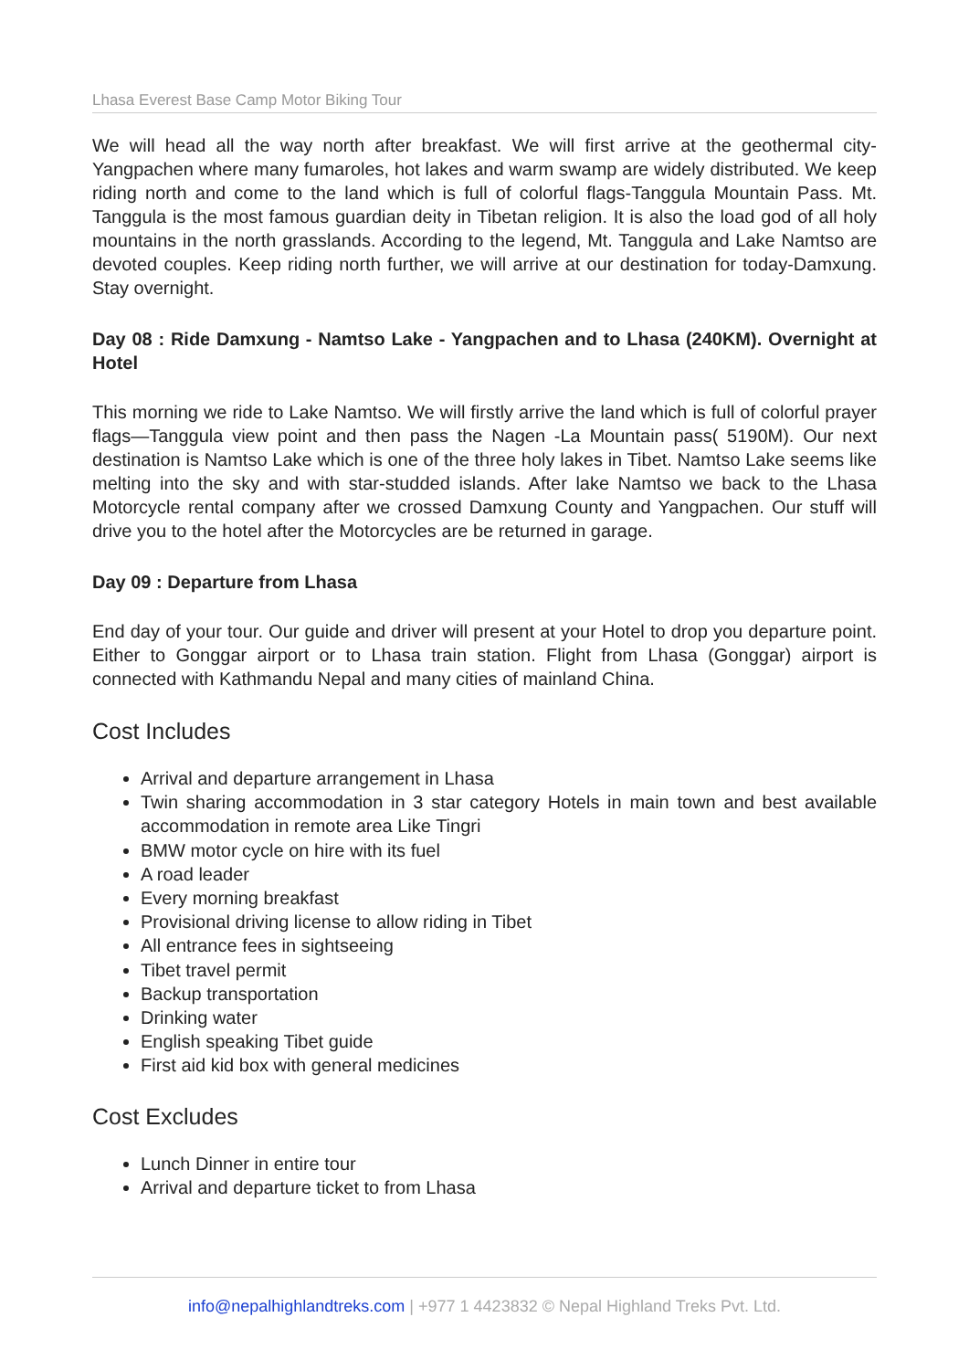Lhasa Everest Base Camp Motor Biking Tour
We will head all the way north after breakfast. We will first arrive at the geothermal city-Yangpachen where many fumaroles, hot lakes and warm swamp are widely distributed. We keep riding north and come to the land which is full of colorful flags-Tanggula Mountain Pass. Mt. Tanggula is the most famous guardian deity in Tibetan religion. It is also the load god of all holy mountains in the north grasslands. According to the legend, Mt. Tanggula and Lake Namtso are devoted couples. Keep riding north further, we will arrive at our destination for today-Damxung. Stay overnight.
Day 08 : Ride Damxung - Namtso Lake - Yangpachen and to Lhasa (240KM). Overnight at Hotel
This morning we ride to Lake Namtso. We will firstly arrive the land which is full of colorful prayer flags—Tanggula view point and then pass the Nagen -La Mountain pass( 5190M). Our next destination is Namtso Lake which is one of the three holy lakes in Tibet. Namtso Lake seems like melting into the sky and with star-studded islands. After lake Namtso we back to the Lhasa Motorcycle rental company after we crossed Damxung County and Yangpachen. Our stuff will drive you to the hotel after the Motorcycles are be returned in garage.
Day 09 : Departure from Lhasa
End day of your tour. Our guide and driver will present at your Hotel to drop you departure point. Either to Gonggar airport or to Lhasa train station. Flight from Lhasa (Gonggar) airport is connected with Kathmandu Nepal and many cities of mainland China.
Cost Includes
Arrival and departure arrangement in Lhasa
Twin sharing accommodation in 3 star category Hotels in main town and best available accommodation in remote area Like Tingri
BMW motor cycle on hire with its fuel
A road leader
Every morning breakfast
Provisional driving license to allow riding in Tibet
All entrance fees in sightseeing
Tibet travel permit
Backup transportation
Drinking water
English speaking Tibet guide
First aid kid box with general medicines
Cost Excludes
Lunch Dinner in entire tour
Arrival and departure ticket to from Lhasa
info@nepalhighlandtreks.com | +977 1 4423832 © Nepal Highland Treks Pvt. Ltd.